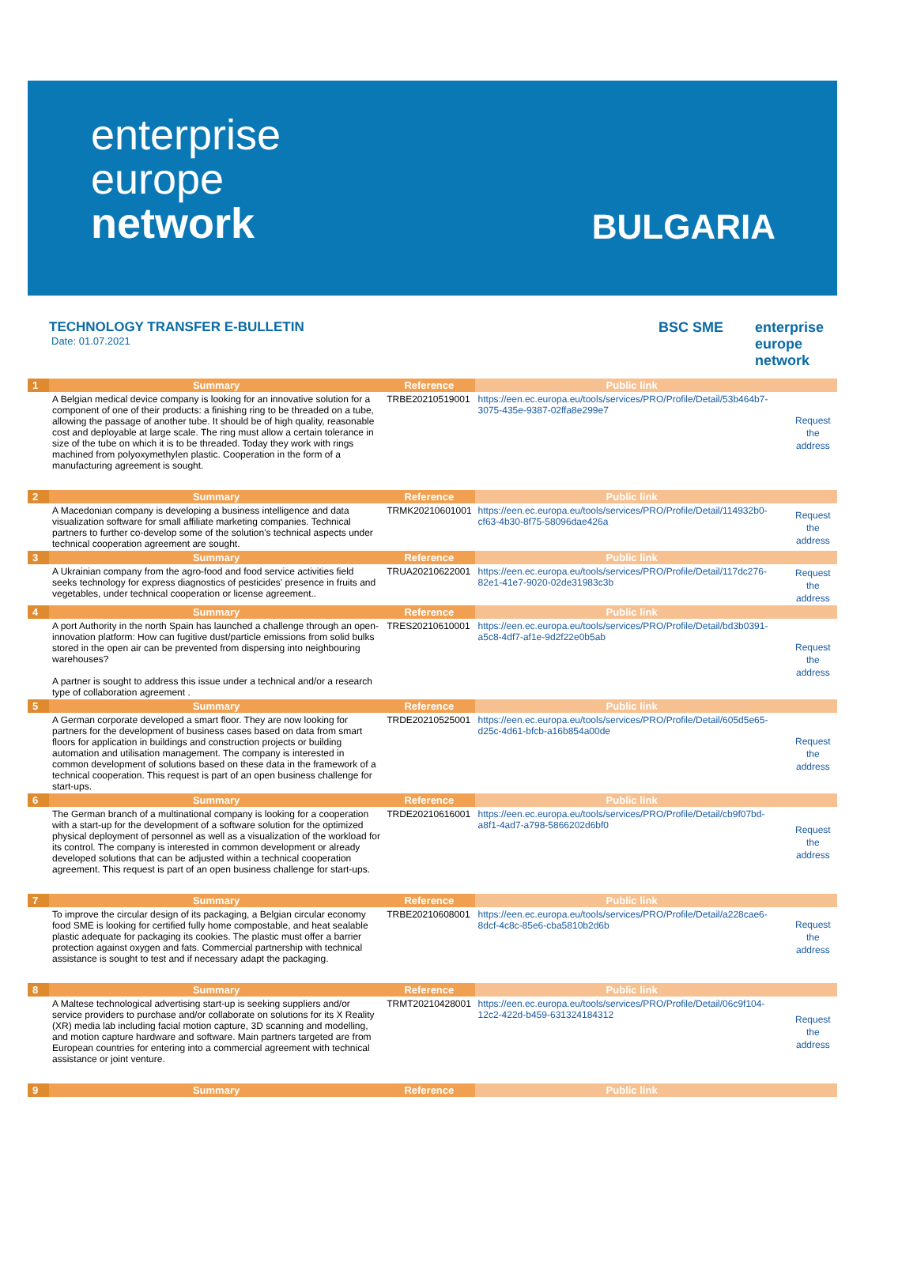enterprise
europe
network
BULGARIA
TECHNOLOGY TRANSFER E-BULLETIN
Date: 01.07.2021
BSC SME enterprise
europe
network
| 1 | Summary | Reference | Public link | |
| --- | --- | --- | --- | --- |
| | A Belgian medical device company is looking for an innovative solution for a component of one of their products: a finishing ring to be threaded on a tube, allowing the passage of another tube. It should be of high quality, reasonable cost and deployable at large scale. The ring must allow a certain tolerance in size of the tube on which it is to be threaded. Today they work with rings machined from polyoxymethylen plastic. Cooperation in the form of a manufacturing agreement is sought. | TRBE20210519001 | https://een.ec.europa.eu/tools/services/PRO/Profile/Detail/53b464b7-3075-435e-9387-02ffa8e299e7 | Request the address |
| 2 | Summary | Reference | Public link | |
| | A Macedonian company is developing a business intelligence and data visualization software for small affiliate marketing companies. Technical partners to further co-develop some of the solution's technical aspects under technical cooperation agreement are sought. | TRMK20210601001 | https://een.ec.europa.eu/tools/services/PRO/Profile/Detail/114932b0-cf63-4b30-8f75-58096dae426a | Request the address |
| 3 | Summary | Reference | Public link | |
| | A Ukrainian company from the agro-food and food service activities field seeks technology for express diagnostics of pesticides' presence in fruits and vegetables, under technical cooperation or license agreement.. | TRUA20210622001 | https://een.ec.europa.eu/tools/services/PRO/Profile/Detail/117dc276-82e1-41e7-9020-02de31983c3b | Request the address |
| 4 | Summary | Reference | Public link | |
| | A port Authority in the north Spain has launched a challenge through an open-innovation platform: How can fugitive dust/particle emissions from solid bulks stored in the open air can be prevented from dispersing into neighbouring warehouses? A partner is sought to address this issue under a technical and/or a research type of collaboration agreement . | TRES20210610001 | https://een.ec.europa.eu/tools/services/PRO/Profile/Detail/bd3b0391-a5c8-4df7-af1e-9d2f22e0b5ab | Request the address |
| 5 | Summary | Reference | Public link | |
| | A German corporate developed a smart floor. They are now looking for partners for the development of business cases based on data from smart floors for application in buildings and construction projects or building automation and utilisation management. The company is interested in common development of solutions based on these data in the framework of a technical cooperation. This request is part of an open business challenge for start-ups. | TRDE20210525001 | https://een.ec.europa.eu/tools/services/PRO/Profile/Detail/605d5e65-d25c-4d61-bfcb-a16b854a00de | Request the address |
| 6 | Summary | Reference | Public link | |
| | The German branch of a multinational company is looking for a cooperation with a start-up for the development of a software solution for the optimized physical deployment of personnel as well as a visualization of the workload for its control. The company is interested in common development or already developed solutions that can be adjusted within a technical cooperation agreement. This request is part of an open business challenge for start-ups. | TRDE20210616001 | https://een.ec.europa.eu/tools/services/PRO/Profile/Detail/cb9f07bd-a8f1-4ad7-a798-5866202d6bf0 | Request the address |
| 7 | Summary | Reference | Public link | |
| | To improve the circular design of its packaging, a Belgian circular economy food SME is looking for certified fully home compostable, and heat sealable plastic adequate for packaging its cookies. The plastic must offer a barrier protection against oxygen and fats. Commercial partnership with technical assistance is sought to test and if necessary adapt the packaging. | TRBE20210608001 | https://een.ec.europa.eu/tools/services/PRO/Profile/Detail/a228cae6-8dcf-4c8c-85e6-cba5810b2d6b | Request the address |
| 8 | Summary | Reference | Public link | |
| | A Maltese technological advertising start-up is seeking suppliers and/or service providers to purchase and/or collaborate on solutions for its X Reality (XR) media lab including facial motion capture, 3D scanning and modelling, and motion capture hardware and software. Main partners targeted are from European countries for entering into a commercial agreement with technical assistance or joint venture. | TRMT20210428001 | https://een.ec.europa.eu/tools/services/PRO/Profile/Detail/06c9f104-12c2-422d-b459-631324184312 | Request the address |
| 9 | Summary | Reference | Public link | |